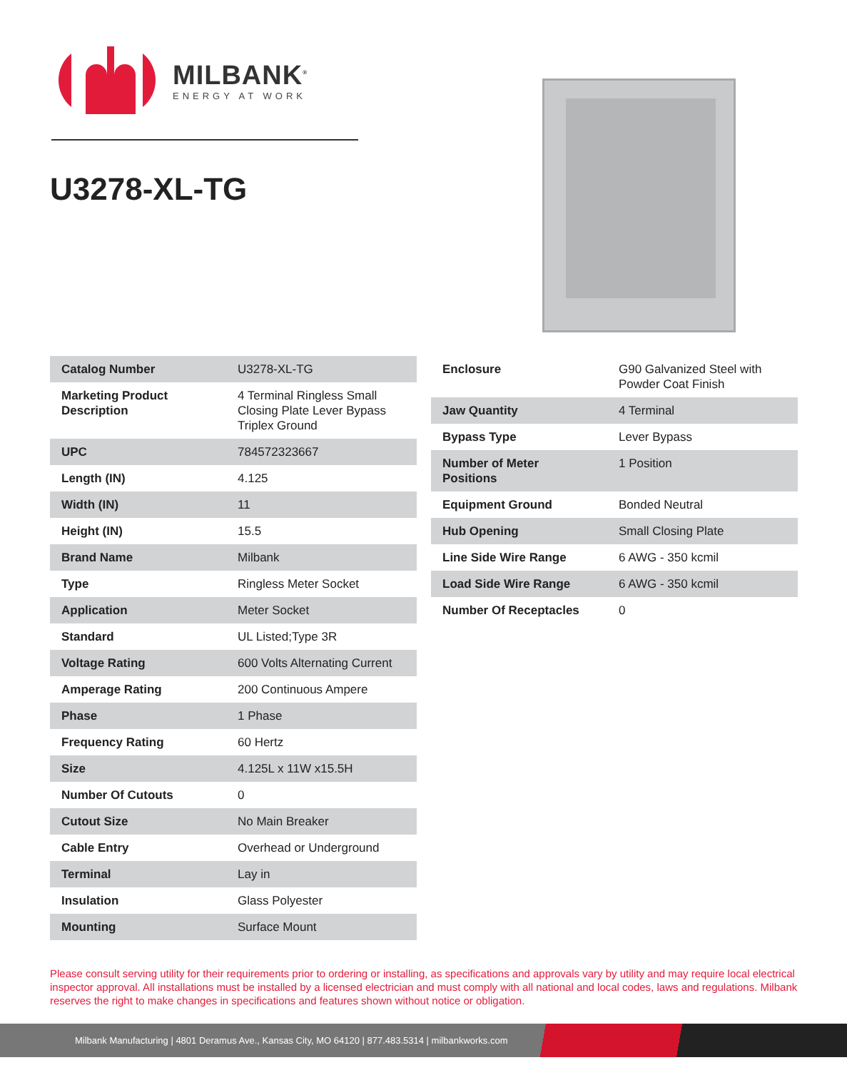MILBANK<sup>®</sup>
ENERGY AT WORK
U3278-XL-TG
| Catalog Number | U3278-XL-TG |
| Marketing Product Description | 4 Terminal Ringless Small Closing Plate Lever Bypass Triplex Ground |
| UPC | 784572323667 |
| Length (IN) | 4.125 |
| Width (IN) | 11 |
| Height (IN) | 15.5 |
| Brand Name | Milbank |
| Type | Ringless Meter Socket |
| Application | Meter Socket |
| Standard | UL Listed;Type 3R |
| Voltage Rating | 600 Volts Alternating Current |
| Amperage Rating | 200 Continuous Ampere |
| Phase | 1 Phase |
| Frequency Rating | 60 Hertz |
| Size | 4.125L x 11W x15.5H |
| Number Of Cutouts | 0 |
| Cutout Size | No Main Breaker |
| Cable Entry | Overhead or Underground |
| Terminal | Lay in |
| Insulation | Glass Polyester |
| Mounting | Surface Mount |
| Enclosure | G90 Galvanized Steel with Powder Coat Finish |
| Jaw Quantity | 4 Terminal |
| Bypass Type | Lever Bypass |
| Number of Meter Positions | 1 Position |
| Equipment Ground | Bonded Neutral |
| Hub Opening | Small Closing Plate |
| Line Side Wire Range | 6 AWG - 350 kcmil |
| Load Side Wire Range | 6 AWG - 350 kcmil |
| Number Of Receptacles | 0 |
Please consult serving utility for their requirements prior to ordering or installing, as specifications and approvals vary by utility and may require local electrical inspector approval. All installations must be installed by a licensed electrician and must comply with all national and local codes, laws and regulations. Milbank reserves the right to make changes in specifications and features shown without notice or obligation.
Milbank Manufacturing | 4801 Deramus Ave., Kansas City, MO 64120 | 877.483.5314 | milbankworks.com